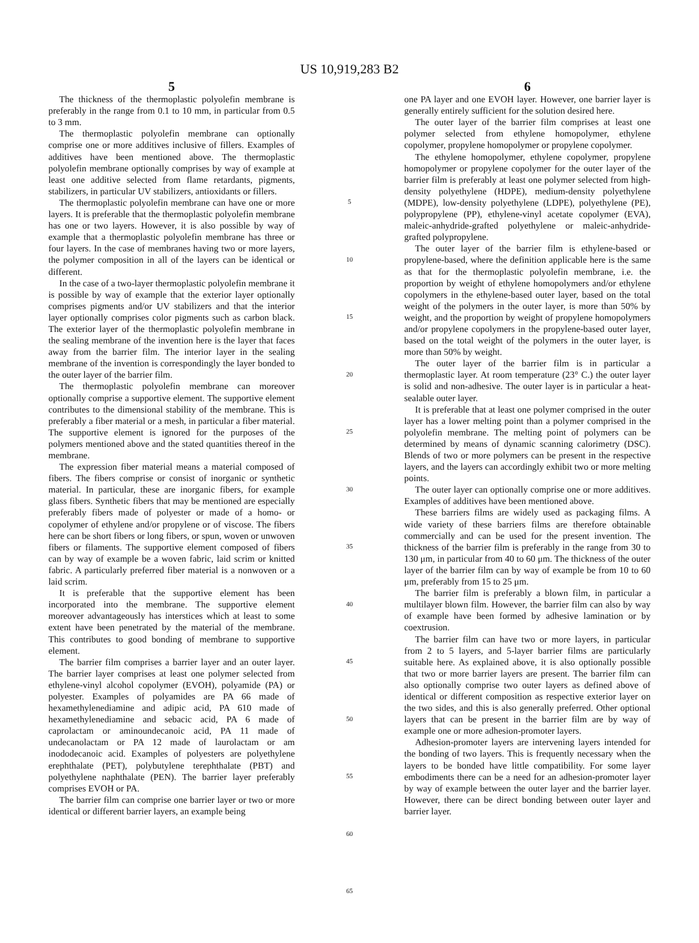US 10,919,283 B2
5
The thickness of the thermoplastic polyolefin membrane is preferably in the range from 0.1 to 10 mm, in particular from 0.5 to 3 mm.
The thermoplastic polyolefin membrane can optionally comprise one or more additives inclusive of fillers. Examples of additives have been mentioned above. The thermoplastic polyolefin membrane optionally comprises by way of example at least one additive selected from flame retardants, pigments, stabilizers, in particular UV stabilizers, antioxidants or fillers.
The thermoplastic polyolefin membrane can have one or more layers. It is preferable that the thermoplastic polyolefin membrane has one or two layers. However, it is also possible by way of example that a thermoplastic polyolefin membrane has three or four layers. In the case of membranes having two or more layers, the polymer composition in all of the layers can be identical or different.
In the case of a two-layer thermoplastic polyolefin membrane it is possible by way of example that the exterior layer optionally comprises pigments and/or UV stabilizers and that the interior layer optionally comprises color pigments such as carbon black. The exterior layer of the thermoplastic polyolefin membrane in the sealing membrane of the invention here is the layer that faces away from the barrier film. The interior layer in the sealing membrane of the invention is correspondingly the layer bonded to the outer layer of the barrier film.
The thermoplastic polyolefin membrane can moreover optionally comprise a supportive element. The supportive element contributes to the dimensional stability of the membrane. This is preferably a fiber material or a mesh, in particular a fiber material. The supportive element is ignored for the purposes of the polymers mentioned above and the stated quantities thereof in the membrane.
The expression fiber material means a material composed of fibers. The fibers comprise or consist of inorganic or synthetic material. In particular, these are inorganic fibers, for example glass fibers. Synthetic fibers that may be mentioned are especially preferably fibers made of polyester or made of a homo- or copolymer of ethylene and/or propylene or of viscose. The fibers here can be short fibers or long fibers, or spun, woven or unwoven fibers or filaments. The supportive element composed of fibers can by way of example be a woven fabric, laid scrim or knitted fabric. A particularly preferred fiber material is a nonwoven or a laid scrim.
It is preferable that the supportive element has been incorporated into the membrane. The supportive element moreover advantageously has interstices which at least to some extent have been penetrated by the material of the membrane. This contributes to good bonding of membrane to supportive element.
The barrier film comprises a barrier layer and an outer layer. The barrier layer comprises at least one polymer selected from ethylene-vinyl alcohol copolymer (EVOH), polyamide (PA) or polyester. Examples of polyamides are PA 66 made of hexamethylenediamine and adipic acid, PA 610 made of hexamethylenediamine and sebacic acid, PA 6 made of caprolactam or aminoundecanoic acid, PA 11 made of undecanolactam or PA 12 made of laurolactam or am inododecanoic acid. Examples of polyesters are polyethylene erephthalate (PET), polybutylene terephthalate (PBT) and polyethylene naphthalate (PEN). The barrier layer preferably comprises EVOH or PA.
The barrier film can comprise one barrier layer or two or more identical or different barrier layers, an example being
5
10
15
20
25
30
35
40
45
50
55
60
65
6
one PA layer and one EVOH layer. However, one barrier layer is generally entirely sufficient for the solution desired here.
The outer layer of the barrier film comprises at least one polymer selected from ethylene homopolymer, ethylene copolymer, propylene homopolymer or propylene copolymer.
The ethylene homopolymer, ethylene copolymer, propylene homopolymer or propylene copolymer for the outer layer of the barrier film is preferably at least one polymer selected from high-density polyethylene (HDPE), medium-density polyethylene (MDPE), low-density polyethylene (LDPE), polyethylene (PE), polypropylene (PP), ethylene-vinyl acetate copolymer (EVA), maleic-anhydride-grafted polyethylene or maleic-anhydride-grafted polypropylene.
The outer layer of the barrier film is ethylene-based or propylene-based, where the definition applicable here is the same as that for the thermoplastic polyolefin membrane, i.e. the proportion by weight of ethylene homopolymers and/or ethylene copolymers in the ethylene-based outer layer, based on the total weight of the polymers in the outer layer, is more than 50% by weight, and the proportion by weight of propylene homopolymers and/or propylene copolymers in the propylene-based outer layer, based on the total weight of the polymers in the outer layer, is more than 50% by weight.
The outer layer of the barrier film is in particular a thermoplastic layer. At room temperature (23° C.) the outer layer is solid and non-adhesive. The outer layer is in particular a heat-sealable outer layer.
It is preferable that at least one polymer comprised in the outer layer has a lower melting point than a polymer comprised in the polyolefin membrane. The melting point of polymers can be determined by means of dynamic scanning calorimetry (DSC). Blends of two or more polymers can be present in the respective layers, and the layers can accordingly exhibit two or more melting points.
The outer layer can optionally comprise one or more additives. Examples of additives have been mentioned above.
These barriers films are widely used as packaging films. A wide variety of these barriers films are therefore obtainable commercially and can be used for the present invention. The thickness of the barrier film is preferably in the range from 30 to 130 μm, in particular from 40 to 60 μm. The thickness of the outer layer of the barrier film can by way of example be from 10 to 60 μm, preferably from 15 to 25 μm.
The barrier film is preferably a blown film, in particular a multilayer blown film. However, the barrier film can also by way of example have been formed by adhesive lamination or by coextrusion.
The barrier film can have two or more layers, in particular from 2 to 5 layers, and 5-layer barrier films are particularly suitable here. As explained above, it is also optionally possible that two or more barrier layers are present. The barrier film can also optionally comprise two outer layers as defined above of identical or different composition as respective exterior layer on the two sides, and this is also generally preferred. Other optional layers that can be present in the barrier film are by way of example one or more adhesion-promoter layers.
Adhesion-promoter layers are intervening layers intended for the bonding of two layers. This is frequently necessary when the layers to be bonded have little compatibility. For some layer embodiments there can be a need for an adhesion-promoter layer by way of example between the outer layer and the barrier layer. However, there can be direct bonding between outer layer and barrier layer.